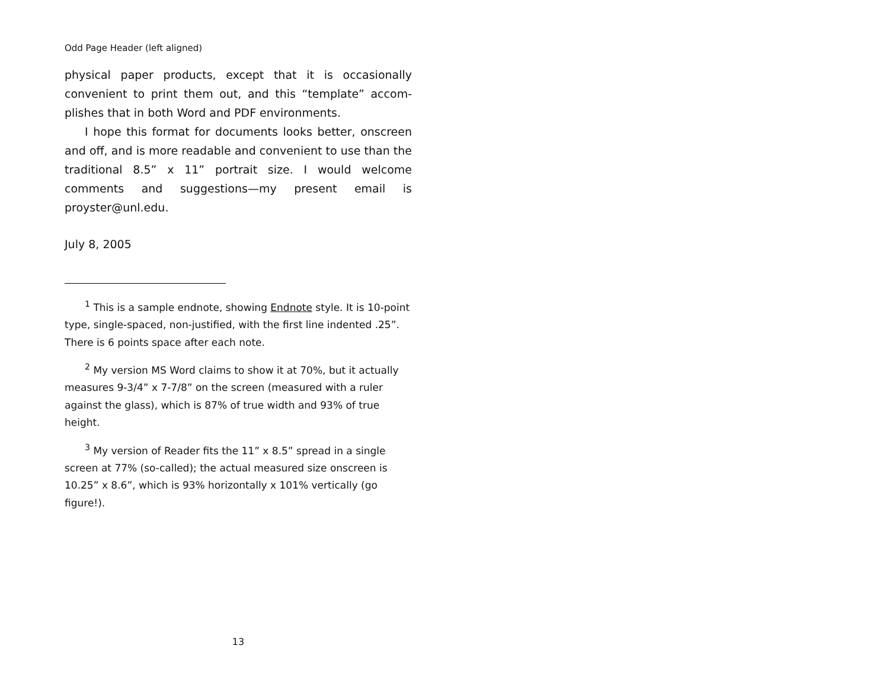Odd Page Header (left aligned)
physical paper products, except that it is occasionally convenient to print them out, and this “template” accom-plishes that in both Word and PDF environments.
I hope this format for documents looks better, onscreen and off, and is more readable and convenient to use than the traditional 8.5” x 11” portrait size. I would welcome comments and suggestions—my present email is proyster@unl.edu.
July 8, 2005
<sup>1</sup> This is a sample endnote, showing Endnote style. It is 10-point type, single-spaced, non-justified, with the first line indented .25”. There is 6 points space after each note.
<sup>2</sup> My version MS Word claims to show it at 70%, but it actually measures 9-3/4” x 7-7/8” on the screen (measured with a ruler against the glass), which is 87% of true width and 93% of true height.
<sup>3</sup> My version of Reader fits the 11” x 8.5” spread in a single screen at 77% (so-called); the actual measured size onscreen is 10.25” x 8.6”, which is 93% horizontally x 101% vertically (go figure!).
13